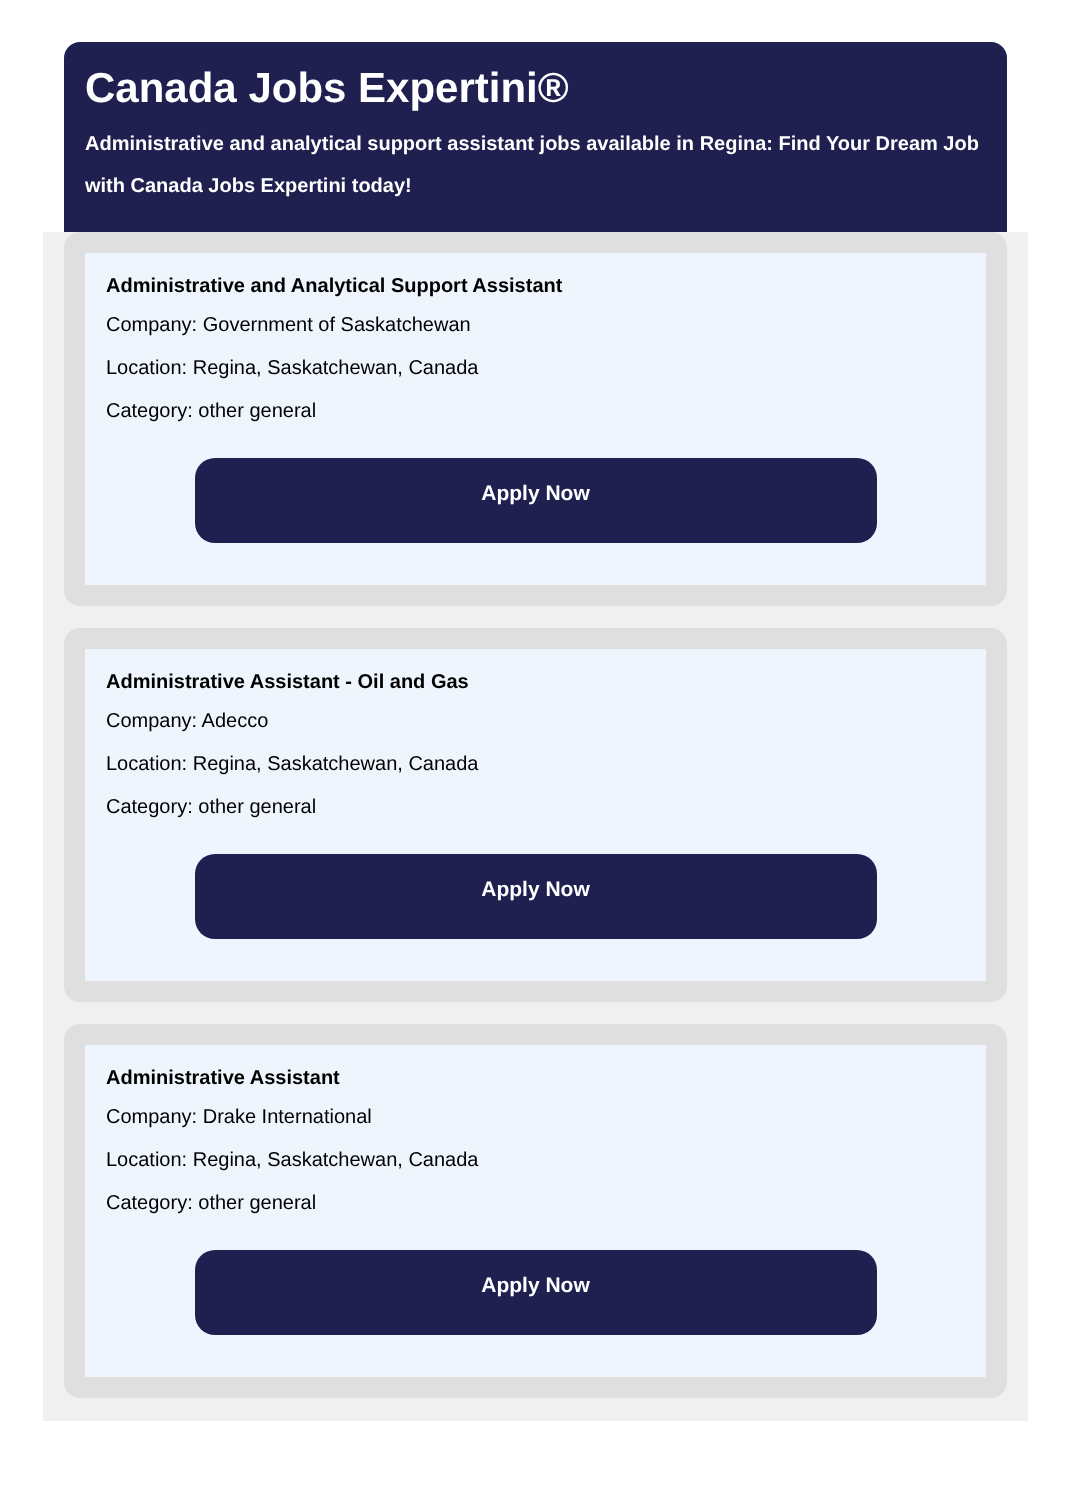Canada Jobs Expertini®
Administrative and analytical support assistant jobs available in Regina: Find Your Dream Job with Canada Jobs Expertini today!
Administrative and Analytical Support Assistant
Company: Government of Saskatchewan
Location: Regina, Saskatchewan, Canada
Category: other general
Apply Now
Administrative Assistant - Oil and Gas
Company: Adecco
Location: Regina, Saskatchewan, Canada
Category: other general
Apply Now
Administrative Assistant
Company: Drake International
Location: Regina, Saskatchewan, Canada
Category: other general
Apply Now